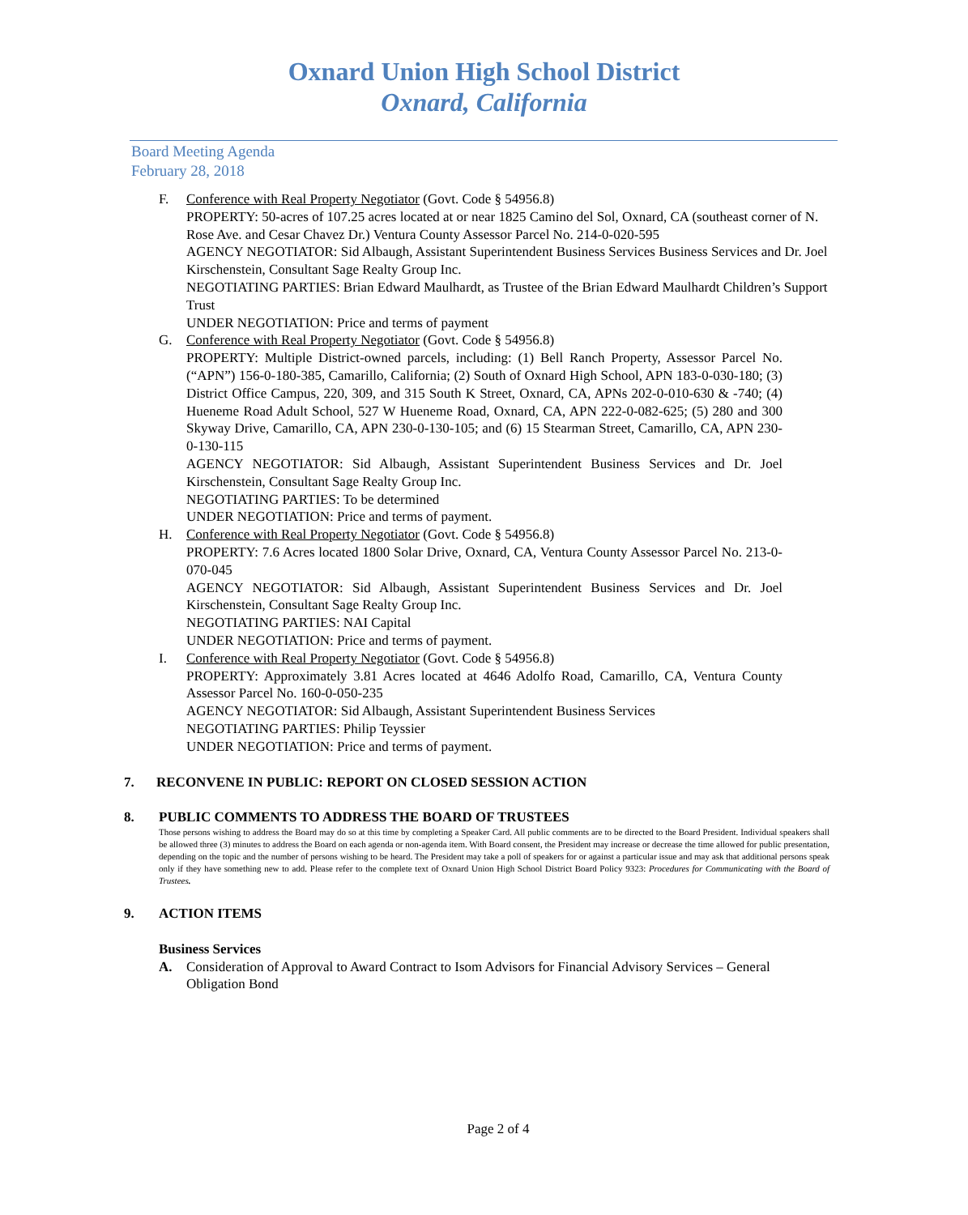Oxnard Union High School District
Oxnard, California
Board Meeting Agenda
February 28, 2018
F. Conference with Real Property Negotiator (Govt. Code § 54956.8)
PROPERTY: 50-acres of 107.25 acres located at or near 1825 Camino del Sol, Oxnard, CA (southeast corner of N. Rose Ave. and Cesar Chavez Dr.) Ventura County Assessor Parcel No. 214-0-020-595
AGENCY NEGOTIATOR: Sid Albaugh, Assistant Superintendent Business Services Business Services and Dr. Joel Kirschenstein, Consultant Sage Realty Group Inc.
NEGOTIATING PARTIES: Brian Edward Maulhardt, as Trustee of the Brian Edward Maulhardt Children’s Support Trust
UNDER NEGOTIATION: Price and terms of payment
G. Conference with Real Property Negotiator (Govt. Code § 54956.8)
PROPERTY: Multiple District-owned parcels, including: (1) Bell Ranch Property, Assessor Parcel No. (“APN”) 156-0-180-385, Camarillo, California; (2) South of Oxnard High School, APN 183-0-030-180; (3) District Office Campus, 220, 309, and 315 South K Street, Oxnard, CA, APNs 202-0-010-630 & -740; (4) Hueneme Road Adult School, 527 W Hueneme Road, Oxnard, CA, APN 222-0-082-625; (5) 280 and 300 Skyway Drive, Camarillo, CA, APN 230-0-130-105; and (6) 15 Stearman Street, Camarillo, CA, APN 230-0-130-115
AGENCY NEGOTIATOR: Sid Albaugh, Assistant Superintendent Business Services and Dr. Joel Kirschenstein, Consultant Sage Realty Group Inc.
NEGOTIATING PARTIES: To be determined
UNDER NEGOTIATION: Price and terms of payment.
H. Conference with Real Property Negotiator (Govt. Code § 54956.8)
PROPERTY: 7.6 Acres located 1800 Solar Drive, Oxnard, CA, Ventura County Assessor Parcel No. 213-0-070-045
AGENCY NEGOTIATOR: Sid Albaugh, Assistant Superintendent Business Services and Dr. Joel Kirschenstein, Consultant Sage Realty Group Inc.
NEGOTIATING PARTIES: NAI Capital
UNDER NEGOTIATION: Price and terms of payment.
I. Conference with Real Property Negotiator (Govt. Code § 54956.8)
PROPERTY: Approximately 3.81 Acres located at 4646 Adolfo Road, Camarillo, CA, Ventura County Assessor Parcel No. 160-0-050-235
AGENCY NEGOTIATOR: Sid Albaugh, Assistant Superintendent Business Services
NEGOTIATING PARTIES: Philip Teyssier
UNDER NEGOTIATION: Price and terms of payment.
7. RECONVENE IN PUBLIC: REPORT ON CLOSED SESSION ACTION
8. PUBLIC COMMENTS TO ADDRESS THE BOARD OF TRUSTEES
Those persons wishing to address the Board may do so at this time by completing a Speaker Card. All public comments are to be directed to the Board President. Individual speakers shall be allowed three (3) minutes to address the Board on each agenda or non-agenda item. With Board consent, the President may increase or decrease the time allowed for public presentation, depending on the topic and the number of persons wishing to be heard. The President may take a poll of speakers for or against a particular issue and may ask that additional persons speak only if they have something new to add. Please refer to the complete text of Oxnard Union High School District Board Policy 9323: Procedures for Communicating with the Board of Trustees.
9. ACTION ITEMS
Business Services
A. Consideration of Approval to Award Contract to Isom Advisors for Financial Advisory Services – General Obligation Bond
Page 2 of 4